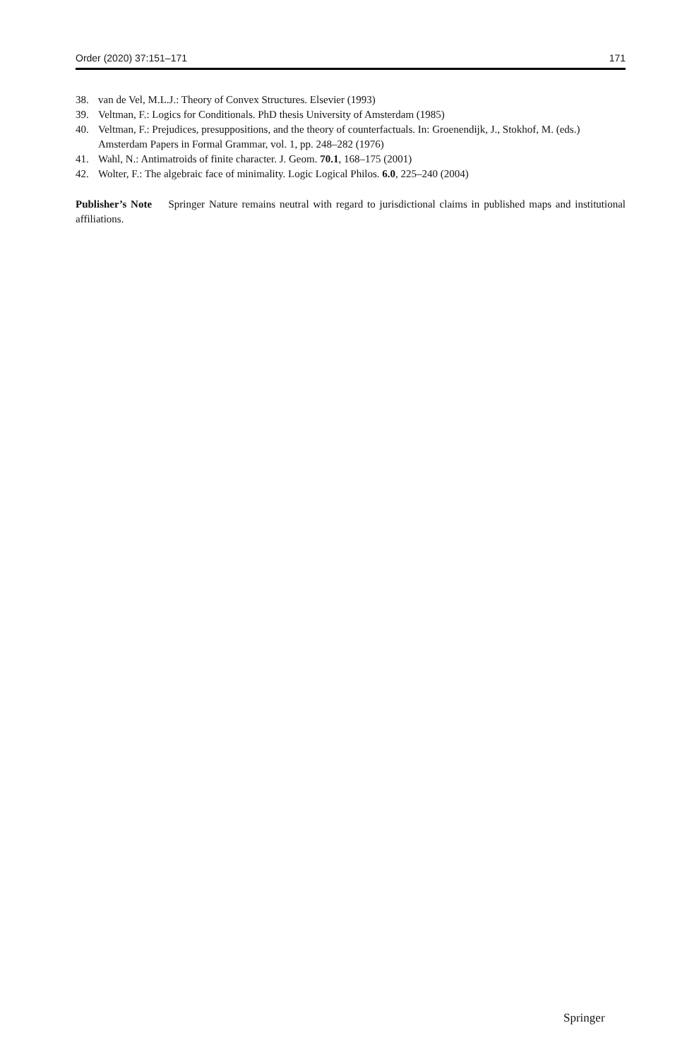Order (2020) 37:151–171 171
38. van de Vel, M.L.J.: Theory of Convex Structures. Elsevier (1993)
39. Veltman, F.: Logics for Conditionals. PhD thesis University of Amsterdam (1985)
40. Veltman, F.: Prejudices, presuppositions, and the theory of counterfactuals. In: Groenendijk, J., Stokhof, M. (eds.) Amsterdam Papers in Formal Grammar, vol. 1, pp. 248–282 (1976)
41. Wahl, N.: Antimatroids of finite character. J. Geom. 70.1, 168–175 (2001)
42. Wolter, F.: The algebraic face of minimality. Logic Logical Philos. 6.0, 225–240 (2004)
Publisher’s Note Springer Nature remains neutral with regard to jurisdictional claims in published maps and institutional affiliations.
Springer